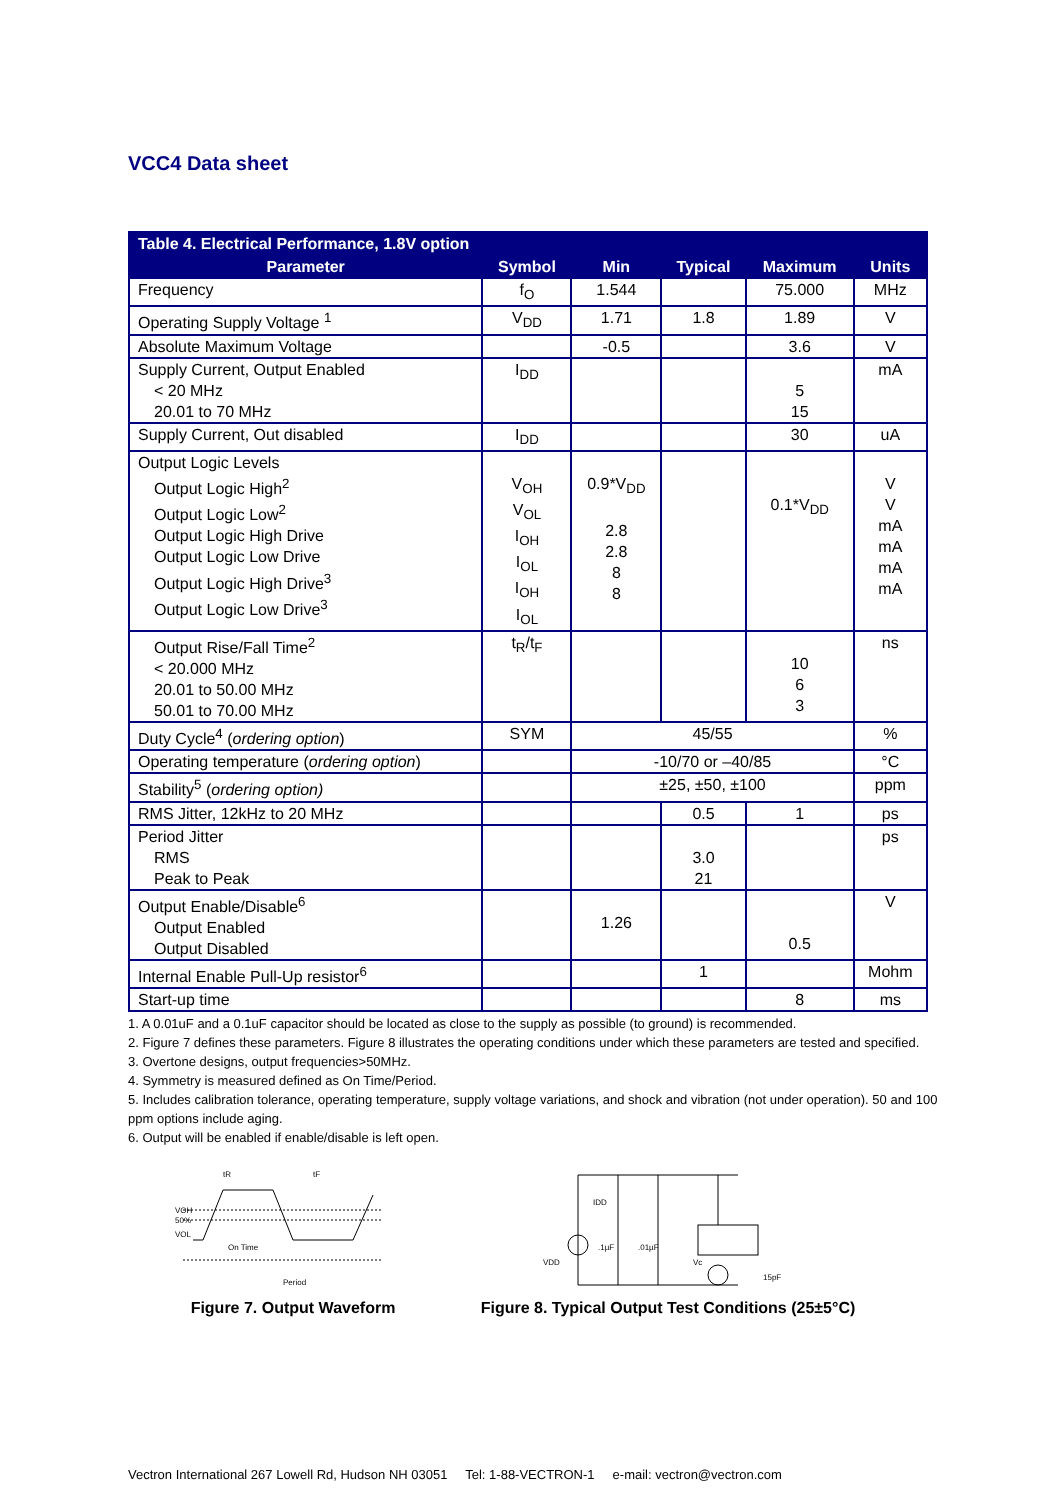VCC4 Data sheet
| Table 4. Electrical Performance, 1.8V option | | | | | |
| --- | --- | --- | --- | --- | --- |
| Parameter | Symbol | Min | Typical | Maximum | Units |
| Frequency | f<sub>O</sub> | 1.544 | | 75.000 | MHz |
| Operating Supply Voltage <sup>1</sup> | V<sub>DD</sub> | 1.71 | 1.8 | 1.89 | V |
| Absolute Maximum Voltage | | -0.5 | | 3.6 | V |
| Supply Current, Output Enabled < 20 MHz 20.01 to 70 MHz | I<sub>DD</sub> | | | 5 15 | mA |
| Supply Current, Out disabled | I<sub>DD</sub> | | | 30 | uA |
| Output Logic Levels Output Logic High<sup>2</sup> Output Logic Low<sup>2</sup> Output Logic High Drive Output Logic Low Drive Output Logic High Drive<sup>3</sup> Output Logic Low Drive<sup>3</sup> | V<sub>OH</sub> V<sub>OL</sub> I<sub>OH</sub> I<sub>OL</sub> I<sub>OH</sub> I<sub>OL</sub> | 0.9*V<sub>DD</sub> 2.8 2.8 8 8 | | 0.1*V<sub>DD</sub> | V V mA mA mA mA |
| Output Rise/Fall Time<sup>2</sup> < 20.000 MHz 20.01 to 50.00 MHz 50.01 to 70.00 MHz | t<sub>R</sub>/t<sub>F</sub> | | | 10 6 3 | ns |
| Duty Cycle<sup>4</sup> ( ordering option ) | SYM | 45/55 | | | % |
| Operating temperature ( ordering option ) | | -10/70 or –40/85 | | | °C |
| Stability<sup>5</sup> ( ordering option) | | ±25, ±50, ±100 | | | ppm |
| RMS Jitter, 12kHz to 20 MHz | | | 0.5 | 1 | ps |
| Period Jitter RMS Peak to Peak | | | 3.0 21 | | ps |
| Output Enable/Disable<sup>6</sup> Output Enabled Output Disabled | | 1.26 | | 0.5 | V |
| Internal Enable Pull-Up resistor<sup>6</sup> | | | 1 | | Mohm |
| Start-up time | | | | 8 | ms |
1. A 0.01uF and a 0.1uF capacitor should be located as close to the supply as possible (to ground) is recommended.
2. Figure 7 defines these parameters. Figure 8 illustrates the operating conditions under which these parameters are tested and specified.
3. Overtone designs, output frequencies>50MHz.
4. Symmetry is measured defined as On Time/Period.
5. Includes calibration tolerance, operating temperature, supply voltage variations, and shock and vibration (not under operation). 50 and 100 ppm options include aging.
6. Output will be enabled if enable/disable is left open.
VOH
50%
VOL
tR
tF
On Time
Period
Figure 7. Output Waveform
IDD
VDD
.1µF
.01µF
15pF
Vc
Figure 8. Typical Output Test Conditions (25±5°C)
Vectron International 267 Lowell Rd, Hudson NH 03051 Tel: 1-88-VECTRON-1 e-mail: vectron@vectron.com